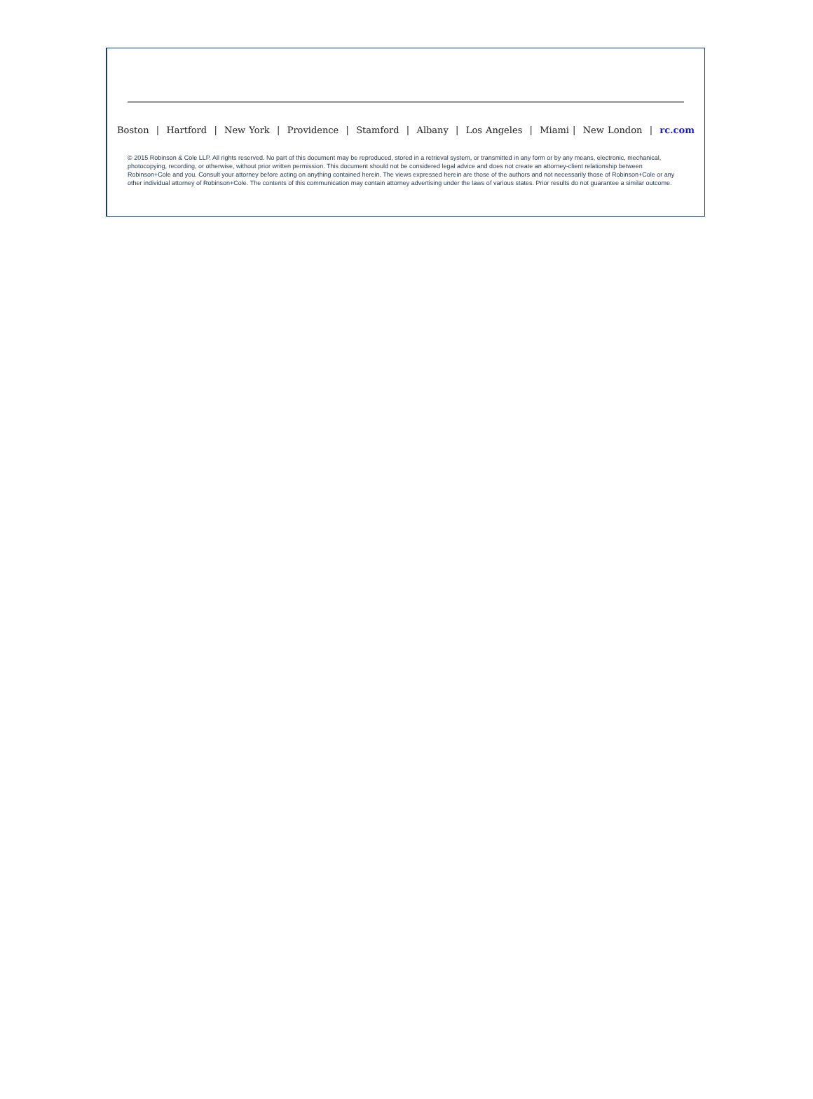Boston | Hartford | New York | Providence | Stamford | Albany | Los Angeles | Miami | New London | rc.com
© 2015 Robinson & Cole LLP. All rights reserved. No part of this document may be reproduced, stored in a retrieval system, or transmitted in any form or by any means, electronic, mechanical, photocopying, recording, or otherwise, without prior written permission. This document should not be considered legal advice and does not create an attorney-client relationship between Robinson+Cole and you. Consult your attorney before acting on anything contained herein. The views expressed herein are those of the authors and not necessarily those of Robinson+Cole or any other individual attorney of Robinson+Cole. The contents of this communication may contain attorney advertising under the laws of various states. Prior results do not guarantee a similar outcome.